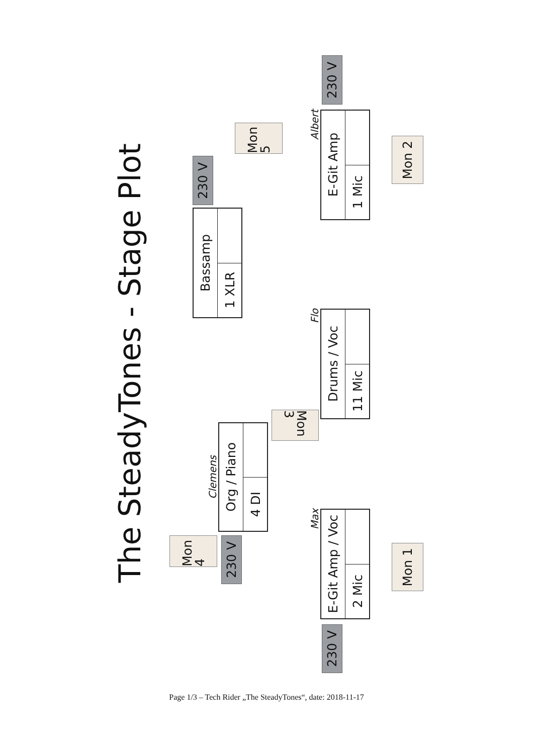The SteadyTones - Stage Plot
230 V
Bassamp
1 XLR
Clemens
Org / Piano
4 DI
Mon 4
230 V
Mon 5
Mon 3
230 V
Albert
E-Git Amp
1 Mic
Mon 2
Flo
Drums / Voc
11 Mic
Max
E-Git Amp / Voc
2 Mic
Mon 1
230 V
Page 1/3 – Tech Rider „The SteadyTones“, date: 2018-11-17